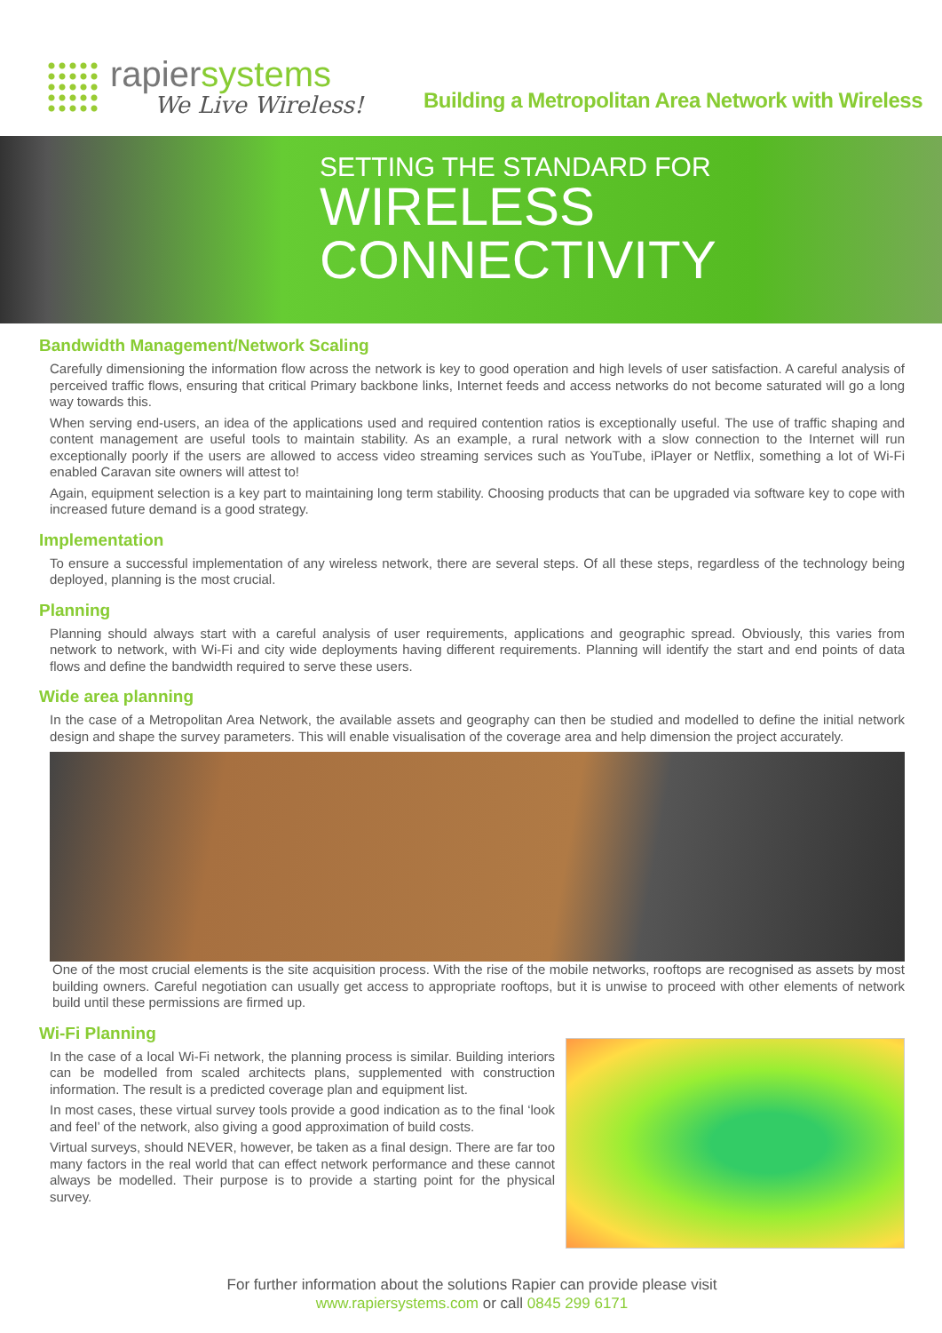rapiersystems
We Live Wireless!
Building a Metropolitan Area Network with Wireless
SETTING THE STANDARD FOR
WIRELESS
CONNECTIVITY
Bandwidth Management/Network Scaling
Carefully dimensioning the information flow across the network is key to good operation and high levels of user satisfaction. A careful analysis of perceived traffic flows, ensuring that critical Primary backbone links, Internet feeds and access networks do not become saturated will go a long way towards this.
When serving end-users, an idea of the applications used and required contention ratios is exceptionally useful. The use of traffic shaping and content management are useful tools to maintain stability. As an example, a rural network with a slow connection to the Internet will run exceptionally poorly if the users are allowed to access video streaming services such as YouTube, iPlayer or Netflix, something a lot of Wi-Fi enabled Caravan site owners will attest to!
Again, equipment selection is a key part to maintaining long term stability. Choosing products that can be upgraded via software key to cope with increased future demand is a good strategy.
Implementation
To ensure a successful implementation of any wireless network, there are several steps. Of all these steps, regardless of the technology being deployed, planning is the most crucial.
Planning
Planning should always start with a careful analysis of user requirements, applications and geographic spread. Obviously, this varies from network to network, with Wi-Fi and city wide deployments having different requirements. Planning will identify the start and end points of data flows and define the bandwidth required to serve these users.
Wide area planning
In the case of a Metropolitan Area Network, the available assets and geography can then be studied and modelled to define the initial network design and shape the survey parameters. This will enable visualisation of the coverage area and help dimension the project accurately.
One of the most crucial elements is the site acquisition process. With the rise of the mobile networks, rooftops are recognised as assets by most building owners. Careful negotiation can usually get access to appropriate rooftops, but it is unwise to proceed with other elements of network build until these permissions are firmed up.
Wi-Fi Planning
In the case of a local Wi-Fi network, the planning process is similar. Building interiors can be modelled from scaled architects plans, supplemented with construction information. The result is a predicted coverage plan and equipment list.
In most cases, these virtual survey tools provide a good indication as to the final ‘look and feel’ of the network, also giving a good approximation of build costs.
Virtual surveys, should NEVER, however, be taken as a final design. There are far too many factors in the real world that can effect network performance and these cannot always be modelled. Their purpose is to provide a starting point for the physical survey.
For further information about the solutions Rapier can provide please visit
www.rapiersystems.com or call 0845 299 6171